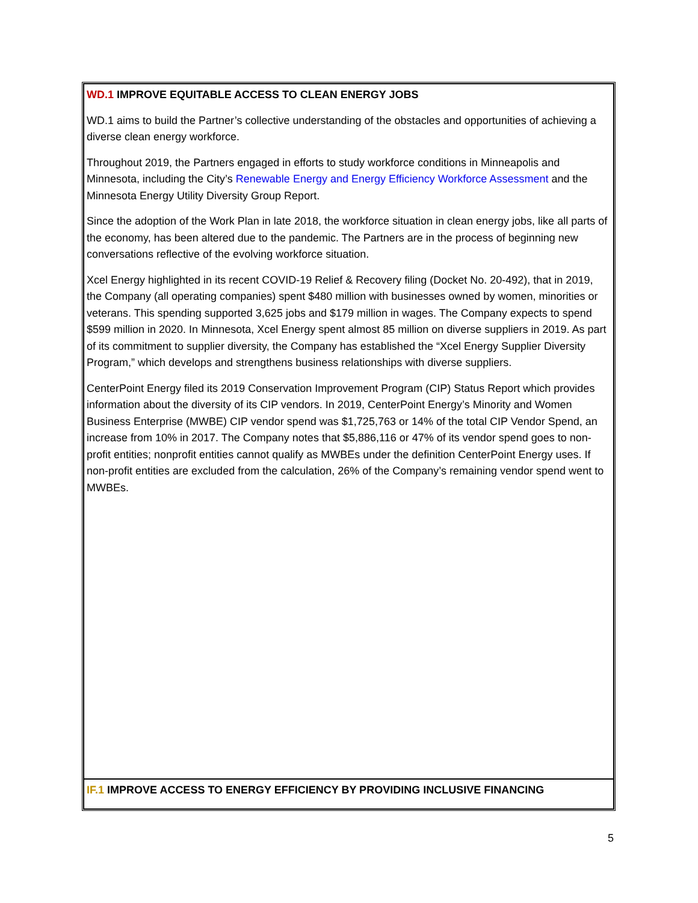| WD.1 IMPROVE EQUITABLE ACCESS TO CLEAN ENERGY JOBS WD.1 aims to build the Partner’s collective understanding of the obstacles and opportunities of achieving a diverse clean energy workforce. Throughout 2019, the Partners engaged in efforts to study workforce conditions in Minneapolis and Minnesota, including the City’s Renewable Energy and Energy Efficiency Workforce Assessment and the Minnesota Energy Utility Diversity Group Report. Since the adoption of the Work Plan in late 2018, the workforce situation in clean energy jobs, like all parts of the economy, has been altered due to the pandemic. The Partners are in the process of beginning new conversations reflective of the evolving workforce situation. Xcel Energy highlighted in its recent COVID-19 Relief & Recovery filing (Docket No. 20-492), that in 2019, the Company (all operating companies) spent $480 million with businesses owned by women, minorities or veterans. This spending supported 3,625 jobs and $179 million in wages. The Company expects to spend $599 million in 2020. In Minnesota, Xcel Energy spent almost 85 million on diverse suppliers in 2019. As part of its commitment to supplier diversity, the Company has established the “Xcel Energy Supplier Diversity Program,” which develops and strengthens business relationships with diverse suppliers. CenterPoint Energy filed its 2019 Conservation Improvement Program (CIP) Status Report which provides information about the diversity of its CIP vendors. In 2019, CenterPoint Energy’s Minority and Women Business Enterprise (MWBE) CIP vendor spend was $1,725,763 or 14% of the total CIP Vendor Spend, an increase from 10% in 2017. The Company notes that $5,886,116 or 47% of its vendor spend goes to non-profit entities; nonprofit entities cannot qualify as MWBEs under the definition CenterPoint Energy uses. If non-profit entities are excluded from the calculation, 26% of the Company’s remaining vendor spend went to MWBEs. |
| IF.1 IMPROVE ACCESS TO ENERGY EFFICIENCY BY PROVIDING INCLUSIVE FINANCING |
5